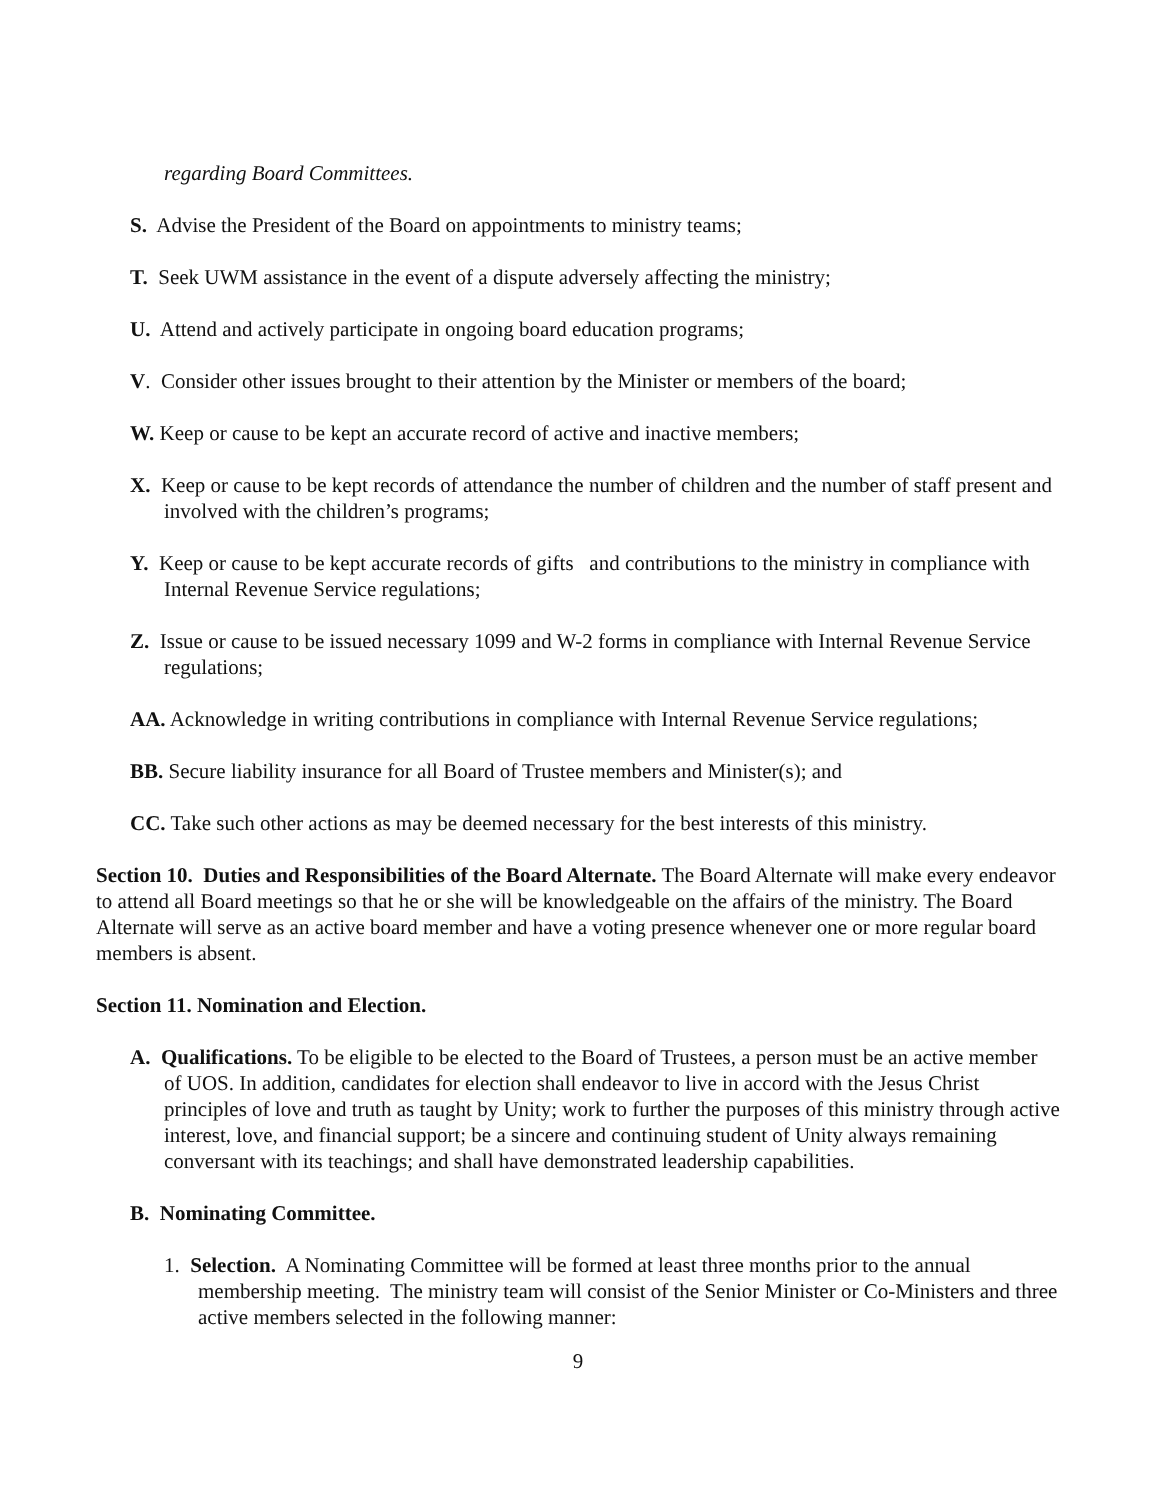regarding Board Committees.
S. Advise the President of the Board on appointments to ministry teams;
T. Seek UWM assistance in the event of a dispute adversely affecting the ministry;
U. Attend and actively participate in ongoing board education programs;
V. Consider other issues brought to their attention by the Minister or members of the board;
W. Keep or cause to be kept an accurate record of active and inactive members;
X. Keep or cause to be kept records of attendance the number of children and the number of staff present and involved with the children’s programs;
Y. Keep or cause to be kept accurate records of gifts and contributions to the ministry in compliance with Internal Revenue Service regulations;
Z. Issue or cause to be issued necessary 1099 and W-2 forms in compliance with Internal Revenue Service regulations;
AA. Acknowledge in writing contributions in compliance with Internal Revenue Service regulations;
BB. Secure liability insurance for all Board of Trustee members and Minister(s); and
CC. Take such other actions as may be deemed necessary for the best interests of this ministry.
Section 10. Duties and Responsibilities of the Board Alternate. The Board Alternate will make every endeavor to attend all Board meetings so that he or she will be knowledgeable on the affairs of the ministry. The Board Alternate will serve as an active board member and have a voting presence whenever one or more regular board members is absent.
Section 11. Nomination and Election.
A. Qualifications. To be eligible to be elected to the Board of Trustees, a person must be an active member of UOS. In addition, candidates for election shall endeavor to live in accord with the Jesus Christ principles of love and truth as taught by Unity; work to further the purposes of this ministry through active interest, love, and financial support; be a sincere and continuing student of Unity always remaining conversant with its teachings; and shall have demonstrated leadership capabilities.
B. Nominating Committee.
1. Selection. A Nominating Committee will be formed at least three months prior to the annual membership meeting. The ministry team will consist of the Senior Minister or Co-Ministers and three active members selected in the following manner:
9